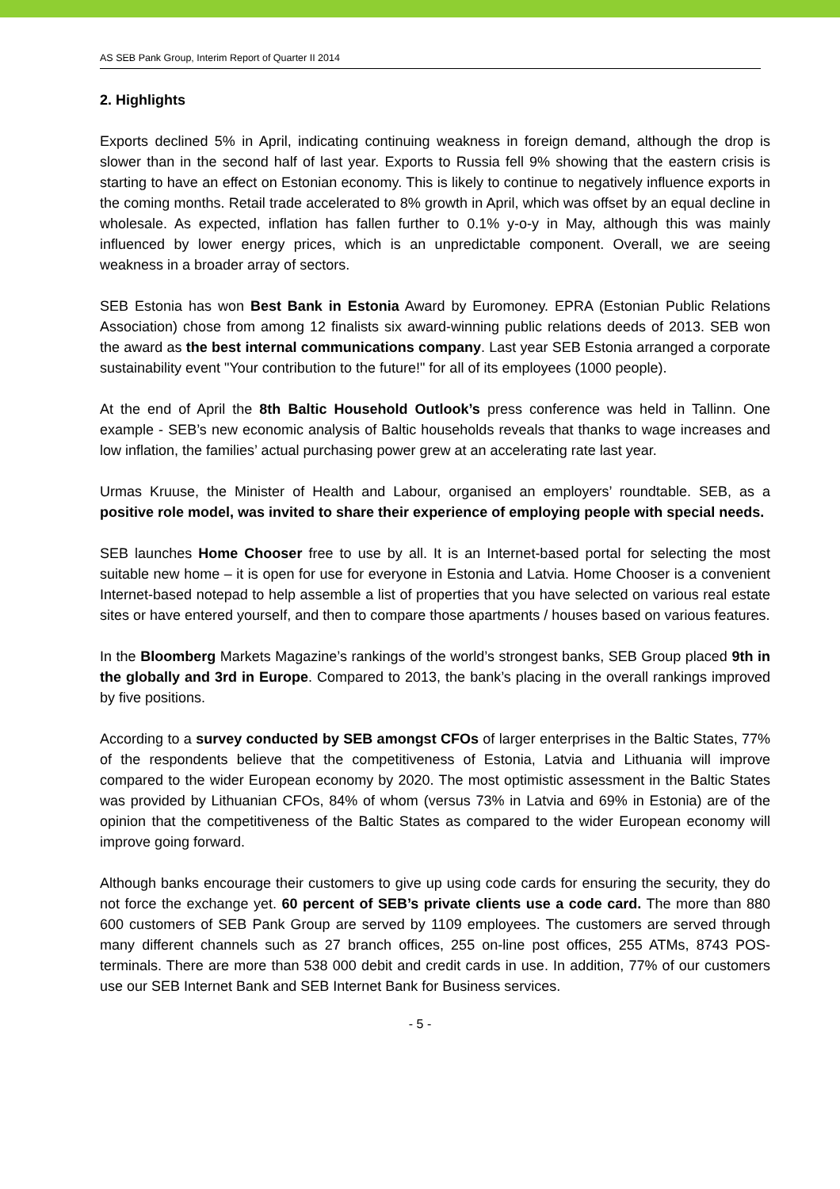AS SEB Pank Group, Interim Report of Quarter II 2014
2. Highlights
Exports declined 5% in April, indicating continuing weakness in foreign demand, although the drop is slower than in the second half of last year. Exports to Russia fell 9% showing that the eastern crisis is starting to have an effect on Estonian economy. This is likely to continue to negatively influence exports in the coming months. Retail trade accelerated to 8% growth in April, which was offset by an equal decline in wholesale. As expected, inflation has fallen further to 0.1% y-o-y in May, although this was mainly influenced by lower energy prices, which is an unpredictable component. Overall, we are seeing weakness in a broader array of sectors.
SEB Estonia has won Best Bank in Estonia Award by Euromoney. EPRA (Estonian Public Relations Association) chose from among 12 finalists six award-winning public relations deeds of 2013. SEB won the award as the best internal communications company. Last year SEB Estonia arranged a corporate sustainability event "Your contribution to the future!" for all of its employees (1000 people).
At the end of April the 8th Baltic Household Outlook’s press conference was held in Tallinn. One example - SEB’s new economic analysis of Baltic households reveals that thanks to wage increases and low inflation, the families’ actual purchasing power grew at an accelerating rate last year.
Urmas Kruuse, the Minister of Health and Labour, organised an employers’ roundtable. SEB, as a positive role model, was invited to share their experience of employing people with special needs.
SEB launches Home Chooser free to use by all. It is an Internet-based portal for selecting the most suitable new home – it is open for use for everyone in Estonia and Latvia. Home Chooser is a convenient Internet-based notepad to help assemble a list of properties that you have selected on various real estate sites or have entered yourself, and then to compare those apartments / houses based on various features.
In the Bloomberg Markets Magazine’s rankings of the world’s strongest banks, SEB Group placed 9th in the globally and 3rd in Europe. Compared to 2013, the bank’s placing in the overall rankings improved by five positions.
According to a survey conducted by SEB amongst CFOs of larger enterprises in the Baltic States, 77% of the respondents believe that the competitiveness of Estonia, Latvia and Lithuania will improve compared to the wider European economy by 2020. The most optimistic assessment in the Baltic States was provided by Lithuanian CFOs, 84% of whom (versus 73% in Latvia and 69% in Estonia) are of the opinion that the competitiveness of the Baltic States as compared to the wider European economy will improve going forward.
Although banks encourage their customers to give up using code cards for ensuring the security, they do not force the exchange yet. 60 percent of SEB’s private clients use a code card. The more than 880 600 customers of SEB Pank Group are served by 1109 employees. The customers are served through many different channels such as 27 branch offices, 255 on-line post offices, 255 ATMs, 8743 POS-terminals. There are more than 538 000 debit and credit cards in use. In addition, 77% of our customers use our SEB Internet Bank and SEB Internet Bank for Business services.
- 5 -